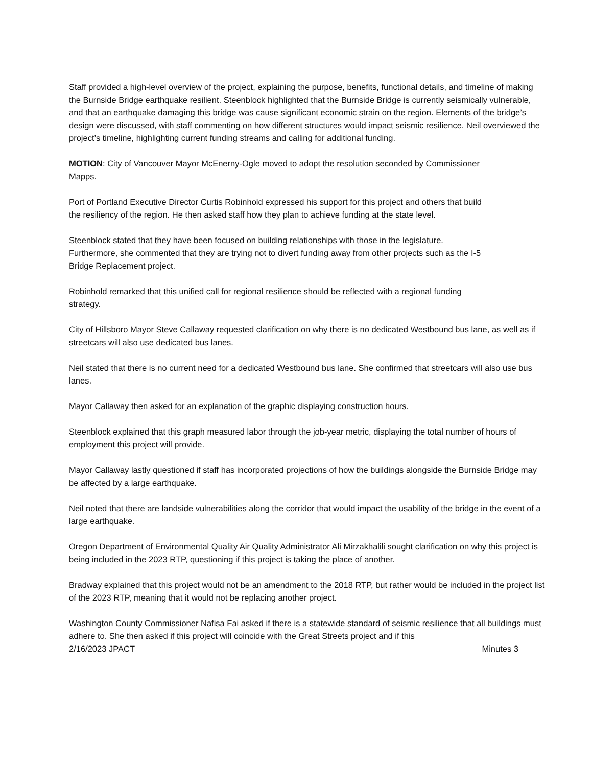Staff provided a high-level overview of the project, explaining the purpose, benefits, functional details, and timeline of making the Burnside Bridge earthquake resilient. Steenblock highlighted that the Burnside Bridge is currently seismically vulnerable, and that an earthquake damaging this bridge was cause significant economic strain on the region. Elements of the bridge’s design were discussed, with staff commenting on how different structures would impact seismic resilience. Neil overviewed the project’s timeline, highlighting current funding streams and calling for additional funding.
MOTION: City of Vancouver Mayor McEnerny-Ogle moved to adopt the resolution seconded by Commissioner Mapps.
Port of Portland Executive Director Curtis Robinhold expressed his support for this project and others that build the resiliency of the region. He then asked staff how they plan to achieve funding at the state level.
Steenblock stated that they have been focused on building relationships with those in the legislature. Furthermore, she commented that they are trying not to divert funding away from other projects such as the I-5 Bridge Replacement project.
Robinhold remarked that this unified call for regional resilience should be reflected with a regional funding strategy.
City of Hillsboro Mayor Steve Callaway requested clarification on why there is no dedicated Westbound bus lane, as well as if streetcars will also use dedicated bus lanes.
Neil stated that there is no current need for a dedicated Westbound bus lane. She confirmed that streetcars will also use bus lanes.
Mayor Callaway then asked for an explanation of the graphic displaying construction hours.
Steenblock explained that this graph measured labor through the job-year metric, displaying the total number of hours of employment this project will provide.
Mayor Callaway lastly questioned if staff has incorporated projections of how the buildings alongside the Burnside Bridge may be affected by a large earthquake.
Neil noted that there are landside vulnerabilities along the corridor that would impact the usability of the bridge in the event of a large earthquake.
Oregon Department of Environmental Quality Air Quality Administrator Ali Mirzakhalili sought clarification on why this project is being included in the 2023 RTP, questioning if this project is taking the place of another.
Bradway explained that this project would not be an amendment to the 2018 RTP, but rather would be included in the project list of the 2023 RTP, meaning that it would not be replacing another project.
Washington County Commissioner Nafisa Fai asked if there is a statewide standard of seismic resilience that all buildings must adhere to. She then asked if this project will coincide with the Great Streets project and if this
2/16/2023 JPACT Minutes 3